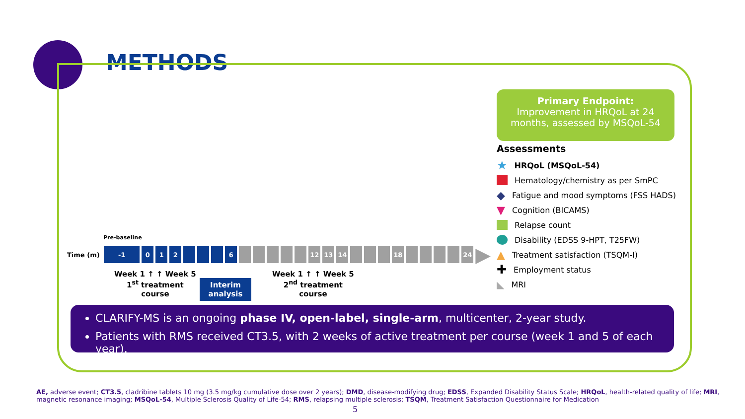METHODS
Primary Endpoint:
Improvement in HRQoL at 24 months, assessed by MSQoL-54
Assessments
★ HRQoL (MSQoL-54)
Hematology/chemistry as per SmPC
◆ Fatigue and mood symptoms (FSS HADS)
▼ Cognition (BICAMS)
Relapse count
Disability (EDSS 9-HPT, T25FW)
▲ Treatment satisfaction (TSQM-I)
✚ Employment status
◣ MRI
Pre-baseline
Time (m) -1 012 6 12 13 14 18 24 ▶
Week 1 ↑ ↑ Week 5
1<sup>st</sup> treatment
course
Interim
analysis
Week 1 ↑ ↑ Week 5
2<sup>nd</sup> treatment
course
CLARIFY-MS is an ongoing phase IV, open-label, single-arm, multicenter, 2-year study.
Patients with RMS received CT3.5, with 2 weeks of active treatment per course (week 1 and 5 of each year).
AE, adverse event; CT3.5, cladribine tablets 10 mg (3.5 mg/kg cumulative dose over 2 years); DMD, disease-modifying drug; EDSS, Expanded Disability Status Scale; HRQoL, health-related quality of life; MRI, magnetic resonance imaging; MSQoL-54, Multiple Sclerosis Quality of Life-54; RMS, relapsing multiple sclerosis; TSQM, Treatment Satisfaction Questionnaire for Medication
5